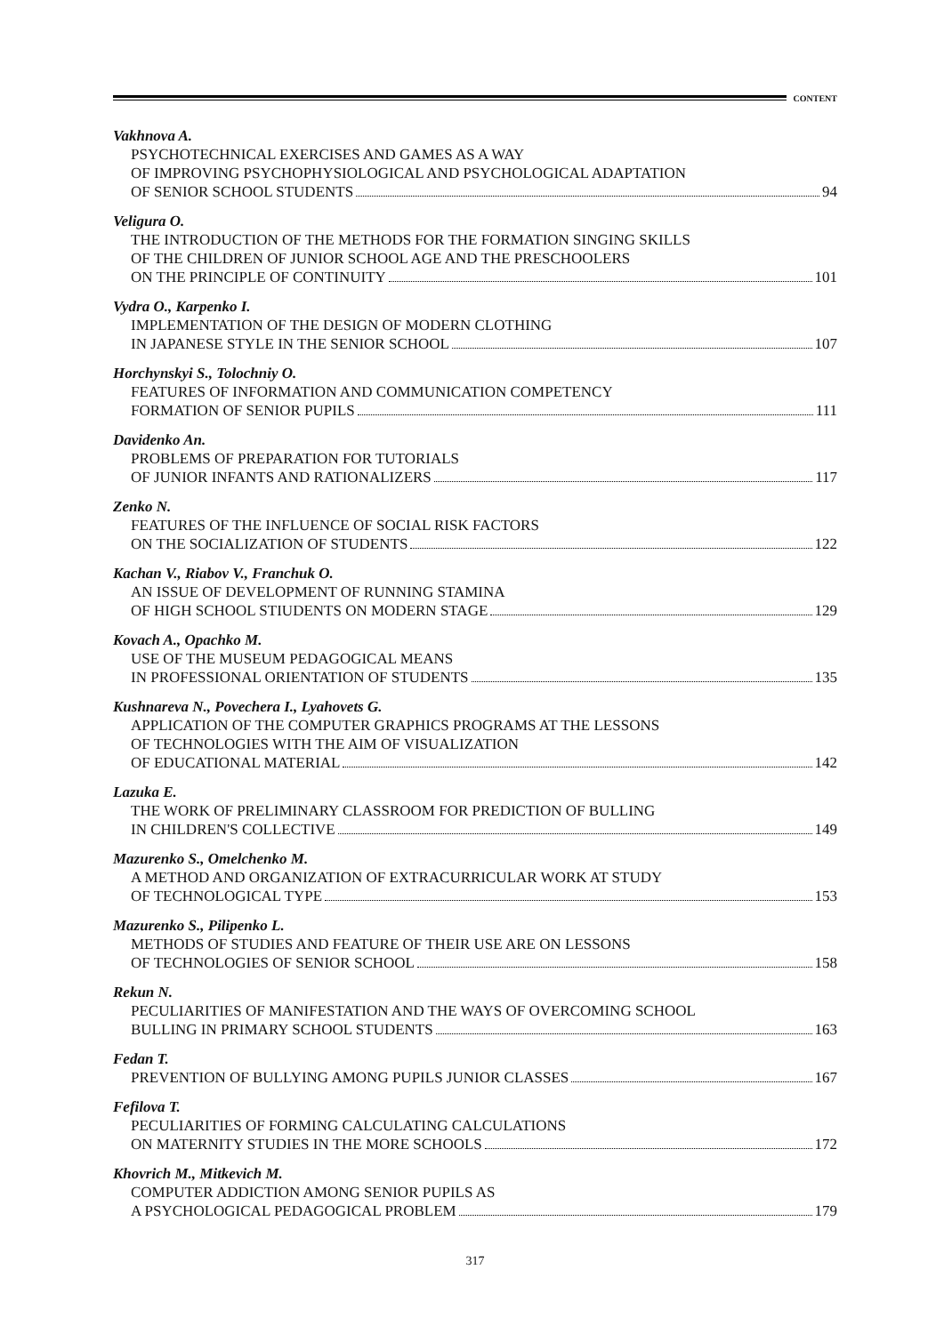CONTENT
Vakhnova A.
PSYCHOTECHNICAL EXERCISES AND GAMES AS A WAY
OF IMPROVING PSYCHOPHYSIOLOGICAL AND PSYCHOLOGICAL ADAPTATION
OF SENIOR SCHOOL STUDENTS 94
Veligura O.
THE INTRODUCTION OF THE METHODS FOR THE FORMATION SINGING SKILLS
OF THE CHILDREN OF JUNIOR SCHOOL AGE AND THE PRESCHOOLERS
ON THE PRINCIPLE OF CONTINUITY 101
Vydra O., Karpenko I.
IMPLEMENTATION OF THE DESIGN OF MODERN CLOTHING
IN JAPANESE STYLE IN THE SENIOR SCHOOL 107
Horchynskyi S., Tolochniy O.
FEATURES OF INFORMATION AND COMMUNICATION COMPETENCY
FORMATION OF SENIOR PUPILS 111
Davidenko An.
PROBLEMS OF PREPARATION FOR TUTORIALS
OF JUNIOR INFANTS AND RATIONALIZERS 117
Zenko N.
FEATURES OF THE INFLUENCE OF SOCIAL RISK FACTORS
ON THE SOCIALIZATION OF STUDENTS 122
Kachan V., Riabov V., Franchuk O.
AN ISSUE OF DEVELOPMENT OF RUNNING STAMINA
OF HIGH SCHOOL STIUDENTS ON MODERN STAGE 129
Kovach A., Opachko M.
USE OF THE MUSEUM PEDAGOGICAL MEANS
IN PROFESSIONAL ORIENTATION OF STUDENTS 135
Kushnareva N., Povechera I., Lyahovets G.
APPLICATION OF THE COMPUTER GRAPHICS PROGRAMS AT THE LESSONS
OF TECHNOLOGIES WITH THE AIM OF VISUALIZATION
OF EDUCATIONAL MATERIAL 142
Lazuka E.
THE WORK OF PRELIMINARY CLASSROOM FOR PREDICTION OF BULLING
IN CHILDREN'S COLLECTIVE 149
Mazurenko S., Omelchenko M.
A METHOD AND ORGANIZATION OF EXTRACURRICULAR WORK AT STUDY
OF TECHNOLOGICAL TYPE 153
Mazurenko S., Pilipenko L.
METHODS OF STUDIES AND FEATURE OF THEIR USE ARE ON LESSONS
OF TECHNOLOGIES OF SENIOR SCHOOL 158
Rekun N.
PECULIARITIES OF MANIFESTATION AND THE WAYS OF OVERCOMING SCHOOL
BULLING IN PRIMARY SCHOOL STUDENTS 163
Fedan T.
PREVENTION OF BULLYING AMONG PUPILS JUNIOR CLASSES 167
Fefilova T.
PECULIARITIES OF FORMING CALCULATING CALCULATIONS
ON MATERNITY STUDIES IN THE MORE SCHOOLS 172
Khovrich M., Mitkevich M.
COMPUTER ADDICTION AMONG SENIOR PUPILS AS
A PSYCHOLOGICAL PEDAGOGICAL PROBLEM 179
317